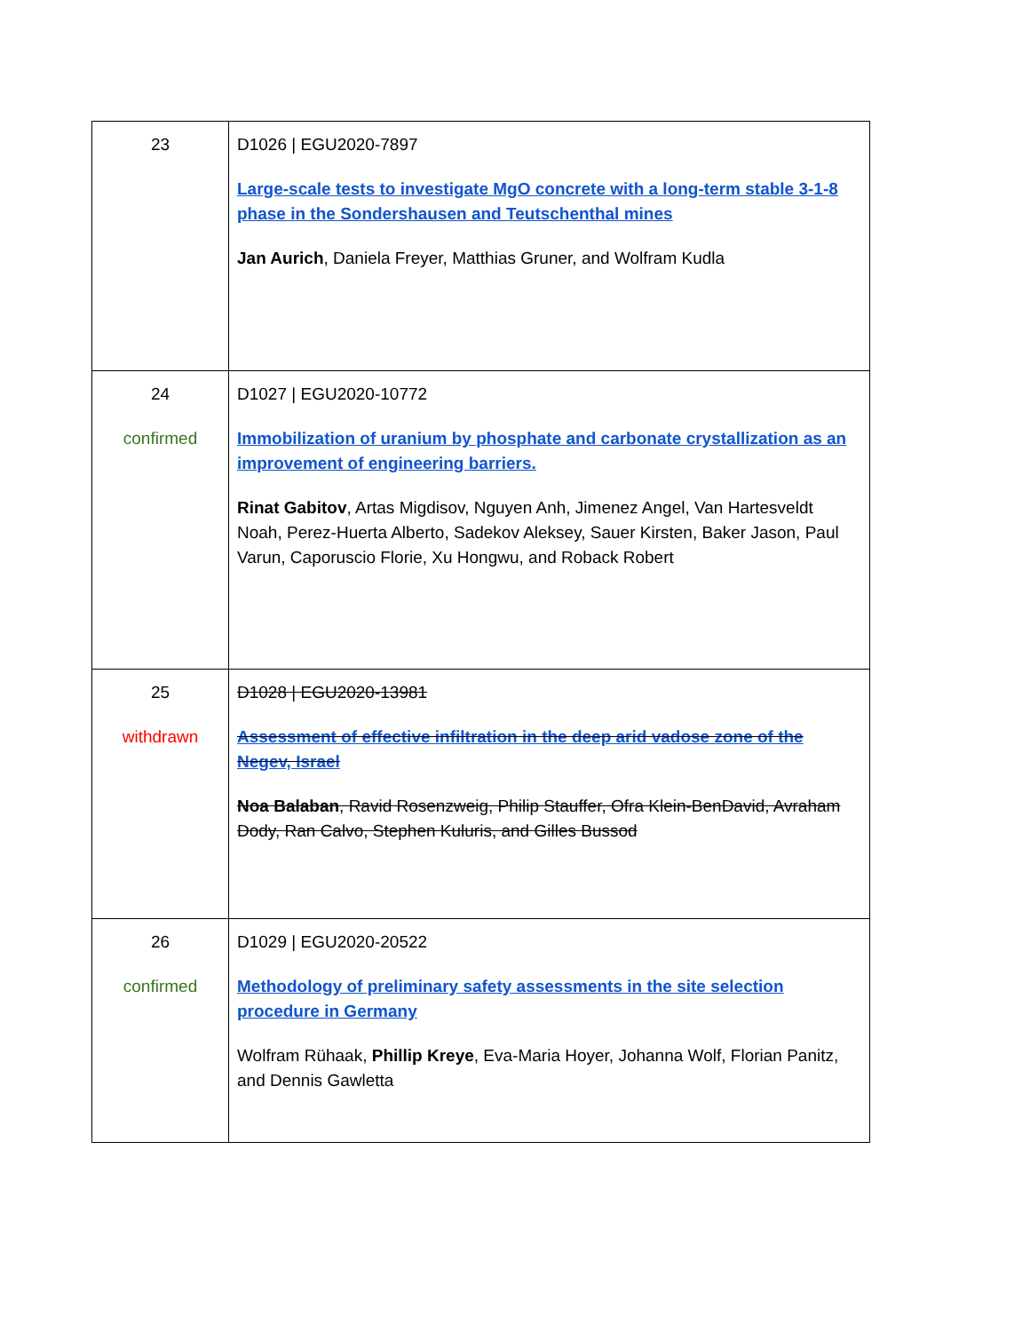| 23 | D1026 / EGU2020-7897 Large-scale tests to investigate MgO concrete with a long-term stable 3-1-8 phase in the Sondershausen and Teutschenthal mines Jan Aurich , Daniela Freyer, Matthias Gruner, and Wolfram Kudla |
| 24 confirmed | D1027 / EGU2020-10772 Immobilization of uranium by phosphate and carbonate crystallization as an improvement of engineering barriers. Rinat Gabitov , Artas Migdisov, Nguyen Anh, Jimenez Angel, Van Hartesveldt Noah, Perez-Huerta Alberto, Sadekov Aleksey, Sauer Kirsten, Baker Jason, Paul Varun, Caporuscio Florie, Xu Hongwu, and Roback Robert |
| 25 withdrawn | D1028 / EGU2020-13981 Assessment of effective infiltration in the deep arid vadose zone of the Negev, Israel Noa Balaban , Ravid Rosenzweig, Philip Stauffer, Ofra Klein-BenDavid, Avraham Dody, Ran Calvo, Stephen Kuluris, and Gilles Bussod |
| 26 confirmed | D1029 / EGU2020-20522 Methodology of preliminary safety assessments in the site selection procedure in Germany Wolfram Rühaak, Phillip Kreye , Eva-Maria Hoyer, Johanna Wolf, Florian Panitz, and Dennis Gawletta |